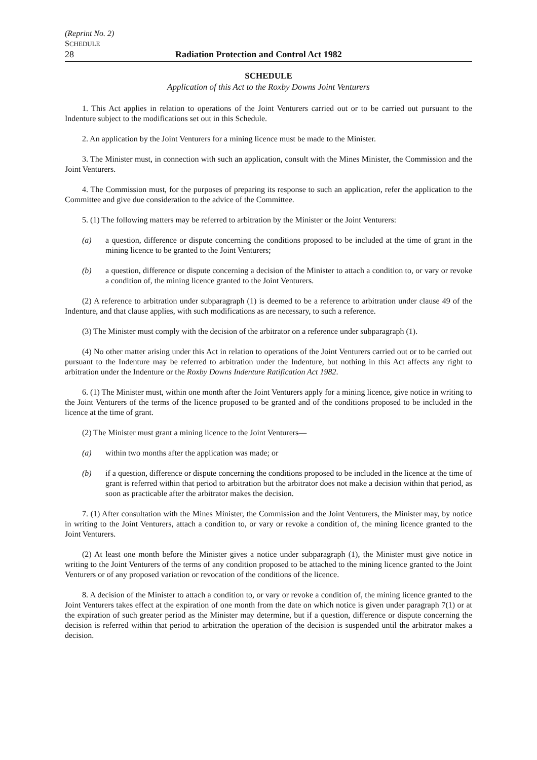(Reprint No. 2)
SCHEDULE
28 Radiation Protection and Control Act 1982
SCHEDULE
Application of this Act to the Roxby Downs Joint Venturers
1. This Act applies in relation to operations of the Joint Venturers carried out or to be carried out pursuant to the Indenture subject to the modifications set out in this Schedule.
2. An application by the Joint Venturers for a mining licence must be made to the Minister.
3. The Minister must, in connection with such an application, consult with the Mines Minister, the Commission and the Joint Venturers.
4. The Commission must, for the purposes of preparing its response to such an application, refer the application to the Committee and give due consideration to the advice of the Committee.
5. (1) The following matters may be referred to arbitration by the Minister or the Joint Venturers:
(a) a question, difference or dispute concerning the conditions proposed to be included at the time of grant in the mining licence to be granted to the Joint Venturers;
(b) a question, difference or dispute concerning a decision of the Minister to attach a condition to, or vary or revoke a condition of, the mining licence granted to the Joint Venturers.
(2) A reference to arbitration under subparagraph (1) is deemed to be a reference to arbitration under clause 49 of the Indenture, and that clause applies, with such modifications as are necessary, to such a reference.
(3) The Minister must comply with the decision of the arbitrator on a reference under subparagraph (1).
(4) No other matter arising under this Act in relation to operations of the Joint Venturers carried out or to be carried out pursuant to the Indenture may be referred to arbitration under the Indenture, but nothing in this Act affects any right to arbitration under the Indenture or the Roxby Downs Indenture Ratification Act 1982.
6. (1) The Minister must, within one month after the Joint Venturers apply for a mining licence, give notice in writing to the Joint Venturers of the terms of the licence proposed to be granted and of the conditions proposed to be included in the licence at the time of grant.
(2) The Minister must grant a mining licence to the Joint Venturers—
(a) within two months after the application was made; or
(b) if a question, difference or dispute concerning the conditions proposed to be included in the licence at the time of grant is referred within that period to arbitration but the arbitrator does not make a decision within that period, as soon as practicable after the arbitrator makes the decision.
7. (1) After consultation with the Mines Minister, the Commission and the Joint Venturers, the Minister may, by notice in writing to the Joint Venturers, attach a condition to, or vary or revoke a condition of, the mining licence granted to the Joint Venturers.
(2) At least one month before the Minister gives a notice under subparagraph (1), the Minister must give notice in writing to the Joint Venturers of the terms of any condition proposed to be attached to the mining licence granted to the Joint Venturers or of any proposed variation or revocation of the conditions of the licence.
8. A decision of the Minister to attach a condition to, or vary or revoke a condition of, the mining licence granted to the Joint Venturers takes effect at the expiration of one month from the date on which notice is given under paragraph 7(1) or at the expiration of such greater period as the Minister may determine, but if a question, difference or dispute concerning the decision is referred within that period to arbitration the operation of the decision is suspended until the arbitrator makes a decision.